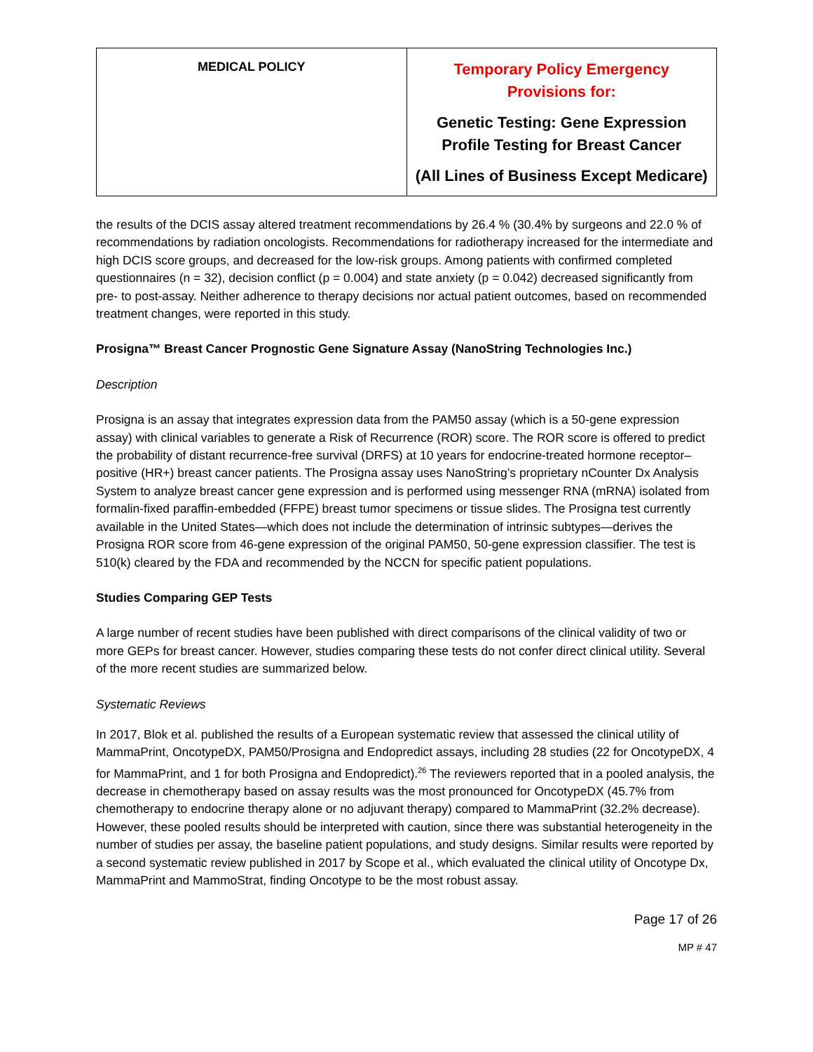| MEDICAL POLICY | Temporary Policy Emergency Provisions for: Genetic Testing: Gene Expression Profile Testing for Breast Cancer (All Lines of Business Except Medicare) |
the results of the DCIS assay altered treatment recommendations by 26.4 % (30.4% by surgeons and 22.0 % of recommendations by radiation oncologists. Recommendations for radiotherapy increased for the intermediate and high DCIS score groups, and decreased for the low-risk groups. Among patients with confirmed completed questionnaires (n = 32), decision conflict (p = 0.004) and state anxiety (p = 0.042) decreased significantly from pre- to post-assay. Neither adherence to therapy decisions nor actual patient outcomes, based on recommended treatment changes, were reported in this study.
Prosigna™ Breast Cancer Prognostic Gene Signature Assay (NanoString Technologies Inc.)
Description
Prosigna is an assay that integrates expression data from the PAM50 assay (which is a 50-gene expression assay) with clinical variables to generate a Risk of Recurrence (ROR) score. The ROR score is offered to predict the probability of distant recurrence-free survival (DRFS) at 10 years for endocrine-treated hormone receptor–positive (HR+) breast cancer patients. The Prosigna assay uses NanoString’s proprietary nCounter Dx Analysis System to analyze breast cancer gene expression and is performed using messenger RNA (mRNA) isolated from formalin-fixed paraffin-embedded (FFPE) breast tumor specimens or tissue slides. The Prosigna test currently available in the United States—which does not include the determination of intrinsic subtypes—derives the Prosigna ROR score from 46-gene expression of the original PAM50, 50-gene expression classifier. The test is 510(k) cleared by the FDA and recommended by the NCCN for specific patient populations.
Studies Comparing GEP Tests
A large number of recent studies have been published with direct comparisons of the clinical validity of two or more GEPs for breast cancer. However, studies comparing these tests do not confer direct clinical utility. Several of the more recent studies are summarized below.
Systematic Reviews
In 2017, Blok et al. published the results of a European systematic review that assessed the clinical utility of MammaPrint, OncotypeDX, PAM50/Prosigna and Endopredict assays, including 28 studies (22 for OncotypeDX, 4 for MammaPrint, and 1 for both Prosigna and Endopredict).<sup>26</sup> The reviewers reported that in a pooled analysis, the decrease in chemotherapy based on assay results was the most pronounced for OncotypeDX (45.7% from chemotherapy to endocrine therapy alone or no adjuvant therapy) compared to MammaPrint (32.2% decrease). However, these pooled results should be interpreted with caution, since there was substantial heterogeneity in the number of studies per assay, the baseline patient populations, and study designs. Similar results were reported by a second systematic review published in 2017 by Scope et al., which evaluated the clinical utility of Oncotype Dx, MammaPrint and MammoStrat, finding Oncotype to be the most robust assay.
Page 17 of 26
MP # 47